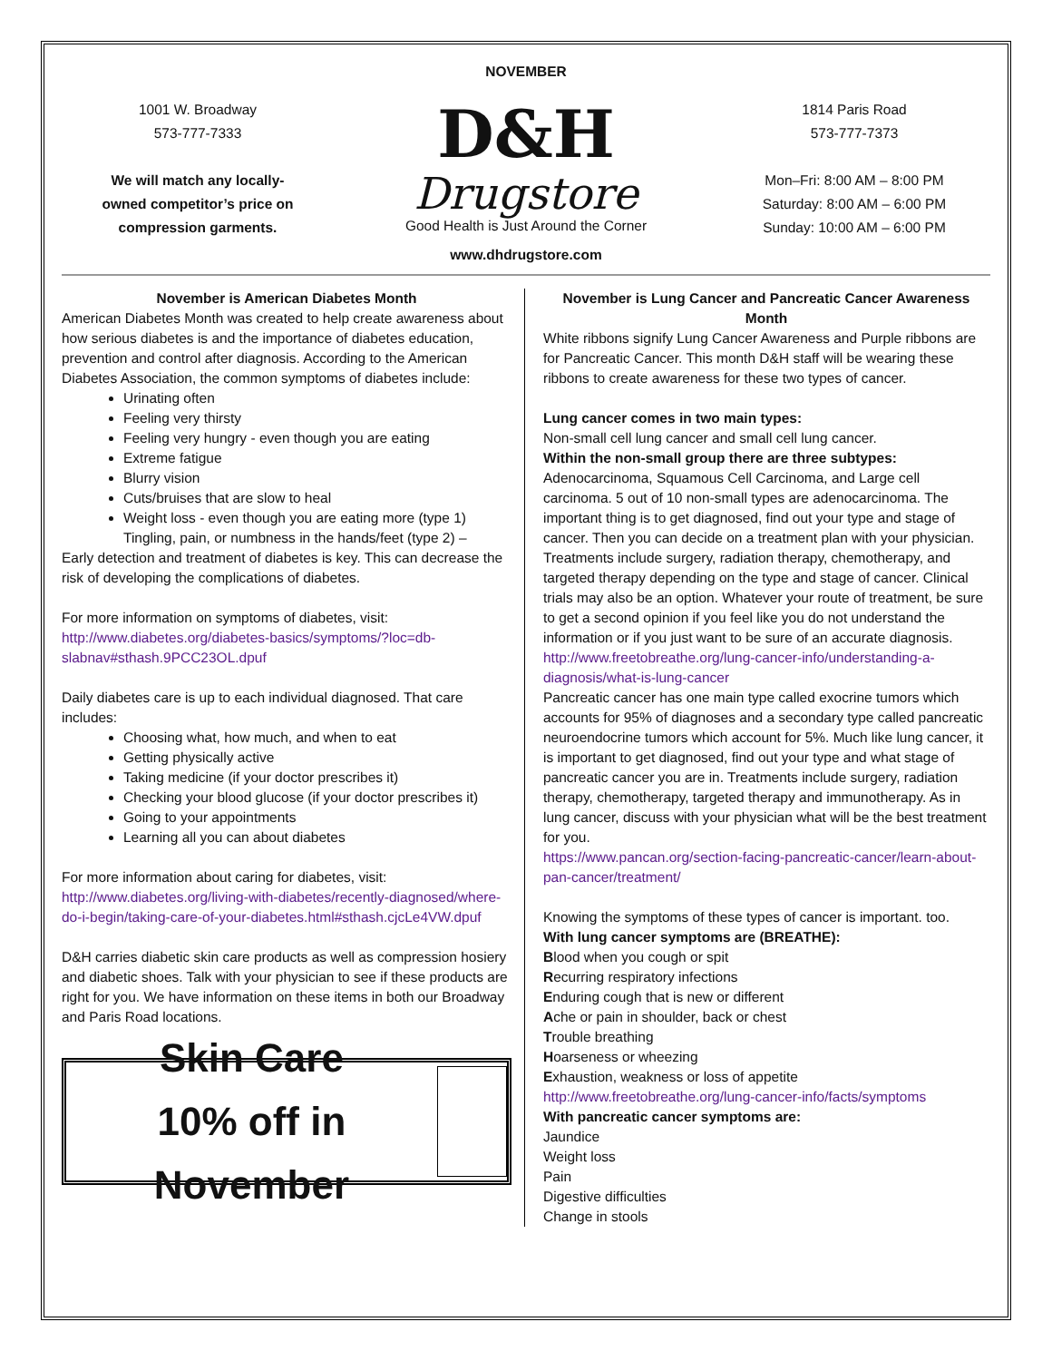NOVEMBER
1001 W. Broadway
573-777-7333
We will match any locally-
owned competitor’s price on
compression garments.
D&H
Drugstore
Good Health is Just Around the Corner
www.dhdrugstore.com
1814 Paris Road
573-777-7373
Mon–Fri: 8:00 AM – 8:00 PM
Saturday: 8:00 AM – 6:00 PM
Sunday: 10:00 AM – 6:00 PM
November is American Diabetes Month
American Diabetes Month was created to help create awareness about how serious diabetes is and the importance of diabetes education, prevention and control after diagnosis. According to the American Diabetes Association, the common symptoms of diabetes include:
Urinating often
Feeling very thirsty
Feeling very hungry - even though you are eating
Extreme fatigue
Blurry vision
Cuts/bruises that are slow to heal
Weight loss - even though you are eating more (type 1) Tingling, pain, or numbness in the hands/feet (type 2) –
Early detection and treatment of diabetes is key. This can decrease the risk of developing the complications of diabetes.
For more information on symptoms of diabetes, visit:
http://www.diabetes.org/diabetes-basics/symptoms/?loc=db-slabnav#sthash.9PCC23OL.dpuf
Daily diabetes care is up to each individual diagnosed. That care includes:
Choosing what, how much, and when to eat
Getting physically active
Taking medicine (if your doctor prescribes it)
Checking your blood glucose (if your doctor prescribes it)
Going to your appointments
Learning all you can about diabetes
For more information about caring for diabetes, visit:
http://www.diabetes.org/living-with-diabetes/recently-diagnosed/where-do-i-begin/taking-care-of-your-diabetes.html#sthash.cjcLe4VW.dpuf
D&H carries diabetic skin care products as well as compression hosiery and diabetic shoes. Talk with your physician to see if these products are right for you. We have information on these items in both our Broadway and Paris Road locations.
Skin Care
10% off in November
November is Lung Cancer and Pancreatic Cancer Awareness Month
White ribbons signify Lung Cancer Awareness and Purple ribbons are for Pancreatic Cancer. This month D&H staff will be wearing these ribbons to create awareness for these two types of cancer.
Lung cancer comes in two main types:
Non-small cell lung cancer and small cell lung cancer.
Within the non-small group there are three subtypes:
Adenocarcinoma, Squamous Cell Carcinoma, and Large cell carcinoma. 5 out of 10 non-small types are adenocarcinoma. The important thing is to get diagnosed, find out your type and stage of cancer. Then you can decide on a treatment plan with your physician. Treatments include surgery, radiation therapy, chemotherapy, and targeted therapy depending on the type and stage of cancer. Clinical trials may also be an option. Whatever your route of treatment, be sure to get a second opinion if you feel like you do not understand the information or if you just want to be sure of an accurate diagnosis.
http://www.freetobreathe.org/lung-cancer-info/understanding-a-diagnosis/what-is-lung-cancer
Pancreatic cancer has one main type called exocrine tumors which accounts for 95% of diagnoses and a secondary type called pancreatic neuroendocrine tumors which account for 5%. Much like lung cancer, it is important to get diagnosed, find out your type and what stage of pancreatic cancer you are in. Treatments include surgery, radiation therapy, chemotherapy, targeted therapy and immunotherapy. As in lung cancer, discuss with your physician what will be the best treatment for you.
https://www.pancan.org/section-facing-pancreatic-cancer/learn-about-pan-cancer/treatment/
Knowing the symptoms of these types of cancer is important. too.
With lung cancer symptoms are (BREATHE):
Blood when you cough or spit
Recurring respiratory infections
Enduring cough that is new or different
Ache or pain in shoulder, back or chest
Trouble breathing
Hoarseness or wheezing
Exhaustion, weakness or loss of appetite
http://www.freetobreathe.org/lung-cancer-info/facts/symptoms
With pancreatic cancer symptoms are:
Jaundice
Weight loss
Pain
Digestive difficulties
Change in stools